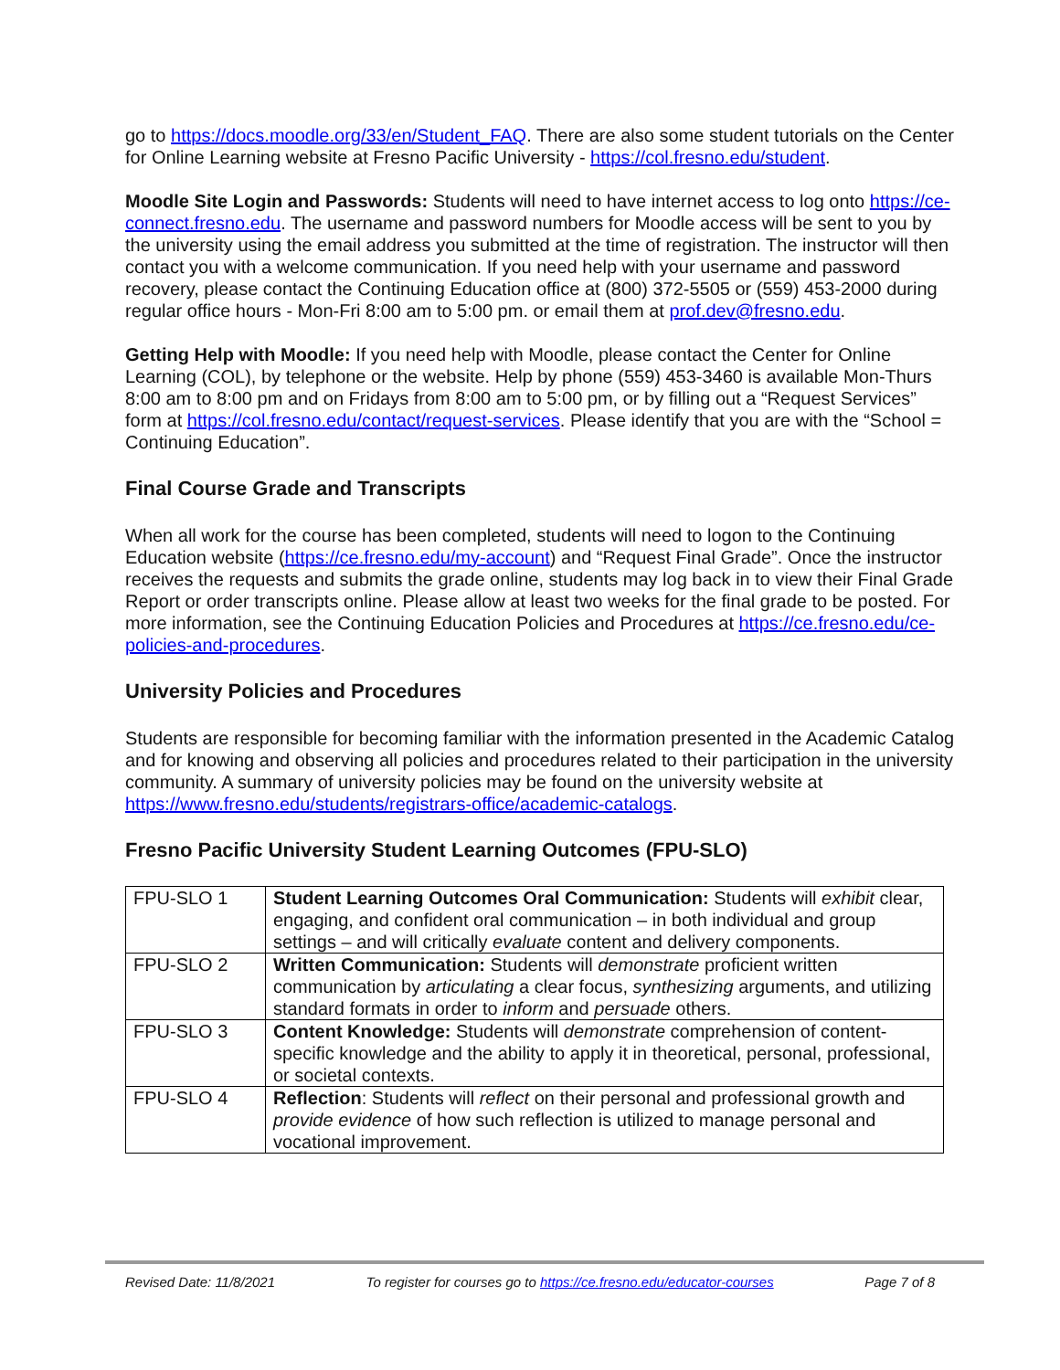go to https://docs.moodle.org/33/en/Student_FAQ. There are also some student tutorials on the Center for Online Learning website at Fresno Pacific University - https://col.fresno.edu/student.
Moodle Site Login and Passwords: Students will need to have internet access to log onto https://ce-connect.fresno.edu. The username and password numbers for Moodle access will be sent to you by the university using the email address you submitted at the time of registration. The instructor will then contact you with a welcome communication. If you need help with your username and password recovery, please contact the Continuing Education office at (800) 372-5505 or (559) 453-2000 during regular office hours - Mon-Fri 8:00 am to 5:00 pm. or email them at prof.dev@fresno.edu.
Getting Help with Moodle: If you need help with Moodle, please contact the Center for Online Learning (COL), by telephone or the website. Help by phone (559) 453-3460 is available Mon-Thurs 8:00 am to 8:00 pm and on Fridays from 8:00 am to 5:00 pm, or by filling out a “Request Services” form at https://col.fresno.edu/contact/request-services. Please identify that you are with the “School = Continuing Education”.
Final Course Grade and Transcripts
When all work for the course has been completed, students will need to logon to the Continuing Education website (https://ce.fresno.edu/my-account) and “Request Final Grade”. Once the instructor receives the requests and submits the grade online, students may log back in to view their Final Grade Report or order transcripts online. Please allow at least two weeks for the final grade to be posted. For more information, see the Continuing Education Policies and Procedures at https://ce.fresno.edu/ce-policies-and-procedures.
University Policies and Procedures
Students are responsible for becoming familiar with the information presented in the Academic Catalog and for knowing and observing all policies and procedures related to their participation in the university community. A summary of university policies may be found on the university website at https://www.fresno.edu/students/registrars-office/academic-catalogs.
Fresno Pacific University Student Learning Outcomes (FPU-SLO)
| FPU-SLO 1 | Student Learning Outcomes Oral Communication: Students will exhibit clear, engaging, and confident oral communication – in both individual and group settings – and will critically evaluate content and delivery components. |
| FPU-SLO 2 | Written Communication: Students will demonstrate proficient written communication by articulating a clear focus, synthesizing arguments, and utilizing standard formats in order to inform and persuade others. |
| FPU-SLO 3 | Content Knowledge: Students will demonstrate comprehension of content-specific knowledge and the ability to apply it in theoretical, personal, professional, or societal contexts. |
| FPU-SLO 4 | Reflection : Students will reflect on their personal and professional growth and provide evidence of how such reflection is utilized to manage personal and vocational improvement. |
Revised Date: 11/8/2021 To register for courses go to https://ce.fresno.edu/educator-courses Page 7 of 8